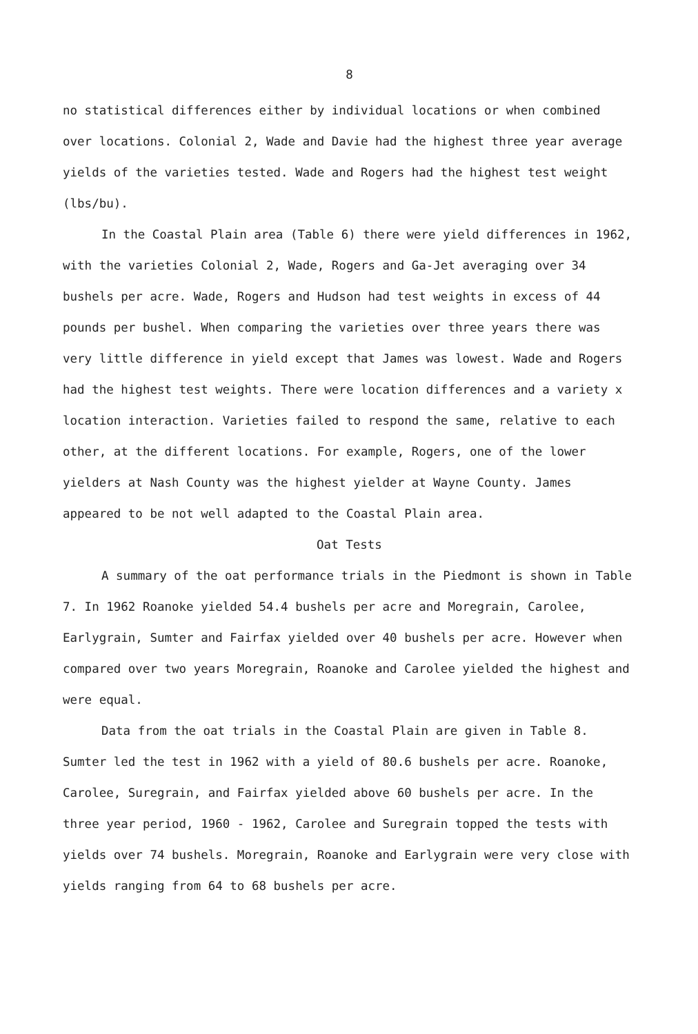8
no statistical differences either by individual locations or when combined over locations. Colonial 2, Wade and Davie had the highest three year average yields of the varieties tested. Wade and Rogers had the highest test weight (lbs/bu).
In the Coastal Plain area (Table 6) there were yield differences in 1962, with the varieties Colonial 2, Wade, Rogers and Ga-Jet averaging over 34 bushels per acre. Wade, Rogers and Hudson had test weights in excess of 44 pounds per bushel. When comparing the varieties over three years there was very little difference in yield except that James was lowest. Wade and Rogers had the highest test weights. There were location differences and a variety x location interaction. Varieties failed to respond the same, relative to each other, at the different locations. For example, Rogers, one of the lower yielders at Nash County was the highest yielder at Wayne County. James appeared to be not well adapted to the Coastal Plain area.
Oat Tests
A summary of the oat performance trials in the Piedmont is shown in Table 7. In 1962 Roanoke yielded 54.4 bushels per acre and Moregrain, Carolee, Earlygrain, Sumter and Fairfax yielded over 40 bushels per acre. However when compared over two years Moregrain, Roanoke and Carolee yielded the highest and were equal.
Data from the oat trials in the Coastal Plain are given in Table 8. Sumter led the test in 1962 with a yield of 80.6 bushels per acre. Roanoke, Carolee, Suregrain, and Fairfax yielded above 60 bushels per acre. In the three year period, 1960 - 1962, Carolee and Suregrain topped the tests with yields over 74 bushels. Moregrain, Roanoke and Earlygrain were very close with yields ranging from 64 to 68 bushels per acre.